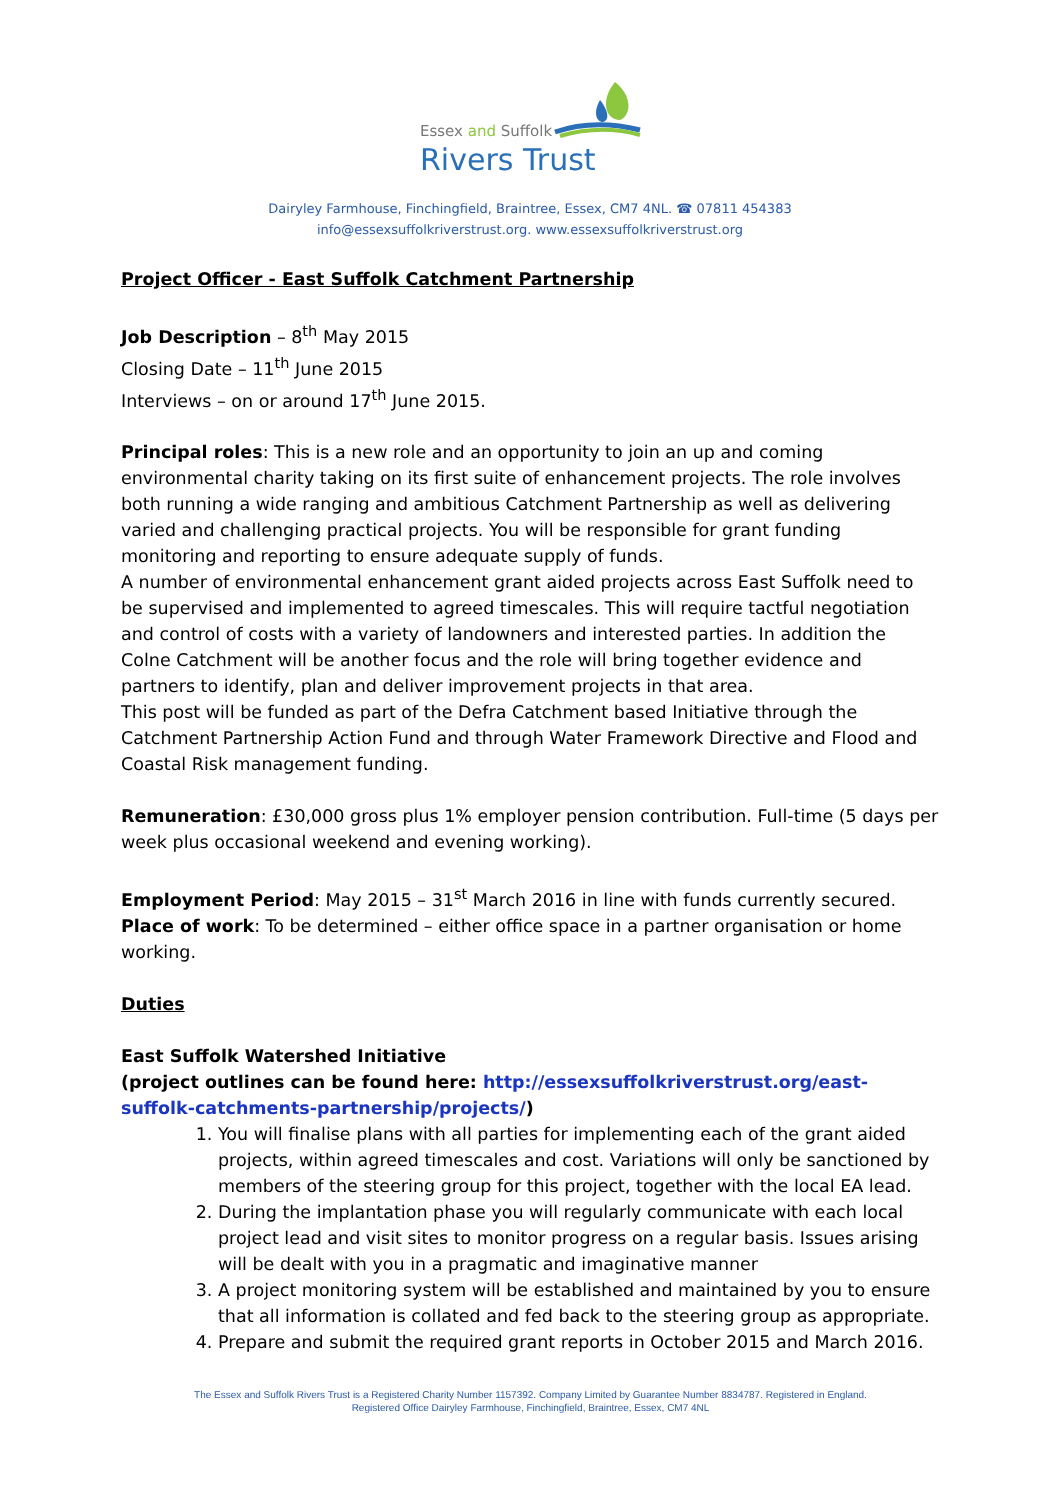Essex and Suffolk
Rivers Trust
Dairyley Farmhouse, Finchingfield, Braintree, Essex, CM7 4NL. ☎ 07811 454383
info@essexsuffolkriverstrust.org. www.essexsuffolkriverstrust.org
Project Officer - East Suffolk Catchment Partnership
Job Description – 8<sup>th</sup> May 2015
Closing Date – 11<sup>th</sup> June 2015
Interviews – on or around 17<sup>th</sup> June 2015.
Principal roles: This is a new role and an opportunity to join an up and coming environmental charity taking on its first suite of enhancement projects. The role involves both running a wide ranging and ambitious Catchment Partnership as well as delivering varied and challenging practical projects. You will be responsible for grant funding monitoring and reporting to ensure adequate supply of funds.
A number of environmental enhancement grant aided projects across East Suffolk need to be supervised and implemented to agreed timescales. This will require tactful negotiation and control of costs with a variety of landowners and interested parties. In addition the Colne Catchment will be another focus and the role will bring together evidence and partners to identify, plan and deliver improvement projects in that area.
This post will be funded as part of the Defra Catchment based Initiative through the Catchment Partnership Action Fund and through Water Framework Directive and Flood and Coastal Risk management funding.
Remuneration: £30,000 gross plus 1% employer pension contribution. Full-time (5 days per week plus occasional weekend and evening working).
Employment Period: May 2015 – 31<sup>st</sup> March 2016 in line with funds currently secured.
Place of work: To be determined – either office space in a partner organisation or home working.
Duties
East Suffolk Watershed Initiative
(project outlines can be found here: http://essexsuffolkriverstrust.org/east-suffolk-catchments-partnership/projects/)
1. You will finalise plans with all parties for implementing each of the grant aided projects, within agreed timescales and cost. Variations will only be sanctioned by members of the steering group for this project, together with the local EA lead.
2. During the implantation phase you will regularly communicate with each local project lead and visit sites to monitor progress on a regular basis. Issues arising will be dealt with you in a pragmatic and imaginative manner
3. A project monitoring system will be established and maintained by you to ensure that all information is collated and fed back to the steering group as appropriate.
4. Prepare and submit the required grant reports in October 2015 and March 2016.
The Essex and Suffolk Rivers Trust is a Registered Charity Number 1157392. Company Limited by Guarantee Number 8834787. Registered in England.
Registered Office Dairyley Farmhouse, Finchingfield, Braintree, Essex, CM7 4NL